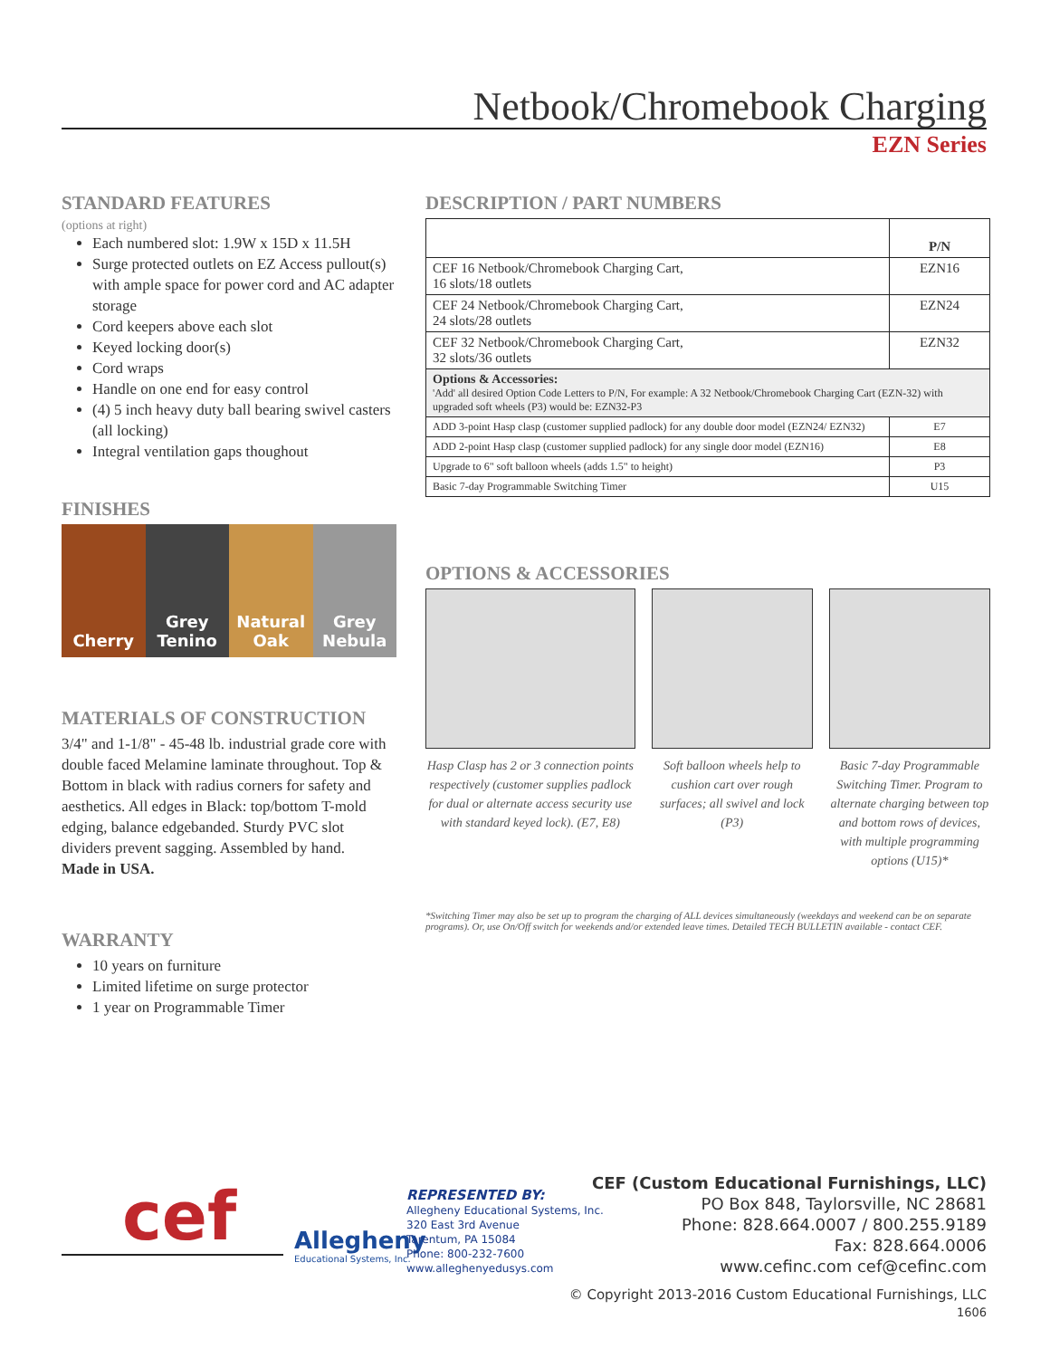Netbook/Chromebook Charging
EZN Series
STANDARD FEATURES
(options at right)
Each numbered slot: 1.9W x 15D x 11.5H
Surge protected outlets on EZ Access pullout(s) with ample space for power cord and AC adapter storage
Cord keepers above each slot
Keyed locking door(s)
Cord wraps
Handle on one end for easy control
(4) 5 inch heavy duty ball bearing swivel casters (all locking)
Integral ventilation gaps thoughout
FINISHES
Cherry Grey Tenino Natural Oak Grey Nebula
MATERIALS OF CONSTRUCTION
3/4" and 1-1/8" - 45-48 lb. industrial grade core with double faced Melamine laminate throughout. Top & Bottom in black with radius corners for safety and aesthetics. All edges in Black: top/bottom T-mold edging, balance edgebanded. Sturdy PVC slot dividers prevent sagging. Assembled by hand.
Made in USA.
WARRANTY
10 years on furniture
Limited lifetime on surge protector
1 year on Programmable Timer
DESCRIPTION / PART NUMBERS
| | P/N |
| --- | --- |
| CEF 16 Netbook/Chromebook Charging Cart, 16 slots/18 outlets | EZN16 |
| CEF 24 Netbook/Chromebook Charging Cart, 24 slots/28 outlets | EZN24 |
| CEF 32 Netbook/Chromebook Charging Cart, 32 slots/36 outlets | EZN32 |
| Options & Accessories: 'Add' all desired Option Code Letters to P/N, For example: A 32 Netbook/Chromebook Charging Cart (EZN-32) with upgraded soft wheels (P3) would be: EZN32-P3 | |
| ADD 3-point Hasp clasp (customer supplied padlock) for any double door model (EZN24/ EZN32) | E7 |
| ADD 2-point Hasp clasp (customer supplied padlock) for any single door model (EZN16) | E8 |
| Upgrade to 6" soft balloon wheels (adds 1.5" to height) | P3 |
| Basic 7-day Programmable Switching Timer | U15 |
OPTIONS & ACCESSORIES
Hasp Clasp has 2 or 3 connection points respectively (customer supplies padlock for dual or alternate access security use with standard keyed lock). (E7, E8)
Soft balloon wheels help to cushion cart over rough surfaces; all swivel and lock (P3)
Basic 7-day Programmable Switching Timer. Program to alternate charging between top and bottom rows of devices, with multiple programming options (U15)*
*Switching Timer may also be set up to program the charging of ALL devices simultaneously (weekdays and weekend can be on separate programs). Or, use On/Off switch for weekends and/or extended leave times. Detailed TECH BULLETIN available - contact CEF.
cef
Allegheny
Educational Systems, Inc.
REPRESENTED BY:
Allegheny Educational Systems, Inc.
320 East 3rd Avenue
Tarentum, PA 15084
Phone: 800-232-7600
www.alleghenyedusys.com
CEF (Custom Educational Furnishings, LLC)
PO Box 848, Taylorsville, NC 28681
Phone: 828.664.0007 / 800.255.9189
Fax: 828.664.0006
www.cefinc.com cef@cefinc.com
© Copyright 2013-2016 Custom Educational Furnishings, LLC
1606